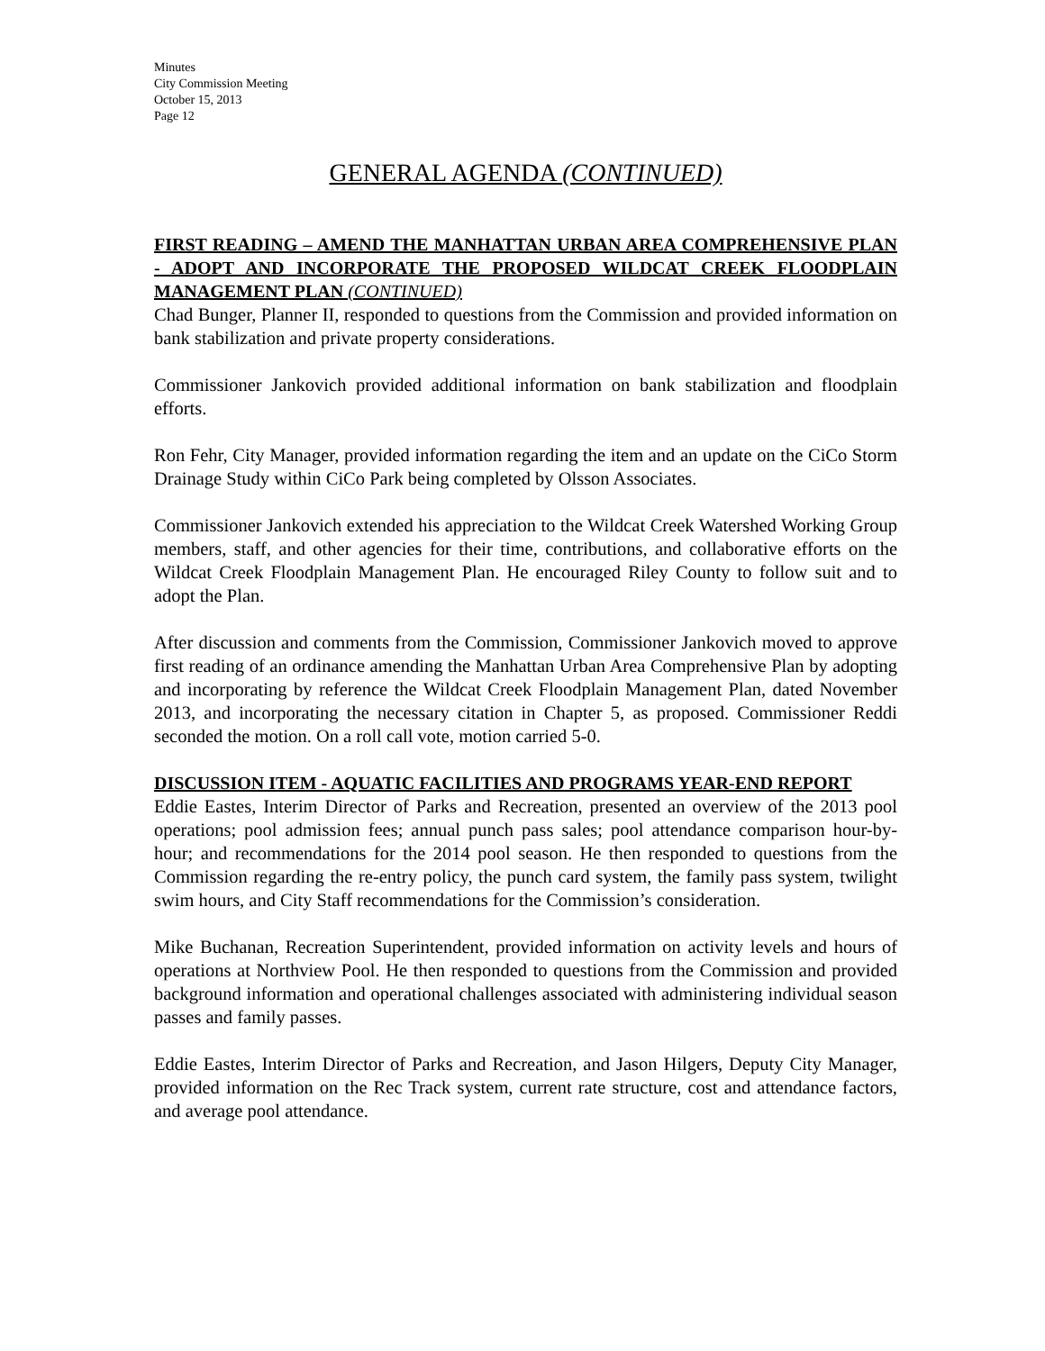Minutes
City Commission Meeting
October 15, 2013
Page 12
GENERAL AGENDA (CONTINUED)
FIRST READING – AMEND THE MANHATTAN URBAN AREA COMPREHENSIVE PLAN - ADOPT AND INCORPORATE THE PROPOSED WILDCAT CREEK FLOODPLAIN MANAGEMENT PLAN (CONTINUED)
Chad Bunger, Planner II, responded to questions from the Commission and provided information on bank stabilization and private property considerations.
Commissioner Jankovich provided additional information on bank stabilization and floodplain efforts.
Ron Fehr, City Manager, provided information regarding the item and an update on the CiCo Storm Drainage Study within CiCo Park being completed by Olsson Associates.
Commissioner Jankovich extended his appreciation to the Wildcat Creek Watershed Working Group members, staff, and other agencies for their time, contributions, and collaborative efforts on the Wildcat Creek Floodplain Management Plan. He encouraged Riley County to follow suit and to adopt the Plan.
After discussion and comments from the Commission, Commissioner Jankovich moved to approve first reading of an ordinance amending the Manhattan Urban Area Comprehensive Plan by adopting and incorporating by reference the Wildcat Creek Floodplain Management Plan, dated November 2013, and incorporating the necessary citation in Chapter 5, as proposed. Commissioner Reddi seconded the motion. On a roll call vote, motion carried 5-0.
DISCUSSION ITEM - AQUATIC FACILITIES AND PROGRAMS YEAR-END REPORT
Eddie Eastes, Interim Director of Parks and Recreation, presented an overview of the 2013 pool operations; pool admission fees; annual punch pass sales; pool attendance comparison hour-by-hour; and recommendations for the 2014 pool season. He then responded to questions from the Commission regarding the re-entry policy, the punch card system, the family pass system, twilight swim hours, and City Staff recommendations for the Commission’s consideration.
Mike Buchanan, Recreation Superintendent, provided information on activity levels and hours of operations at Northview Pool. He then responded to questions from the Commission and provided background information and operational challenges associated with administering individual season passes and family passes.
Eddie Eastes, Interim Director of Parks and Recreation, and Jason Hilgers, Deputy City Manager, provided information on the Rec Track system, current rate structure, cost and attendance factors, and average pool attendance.